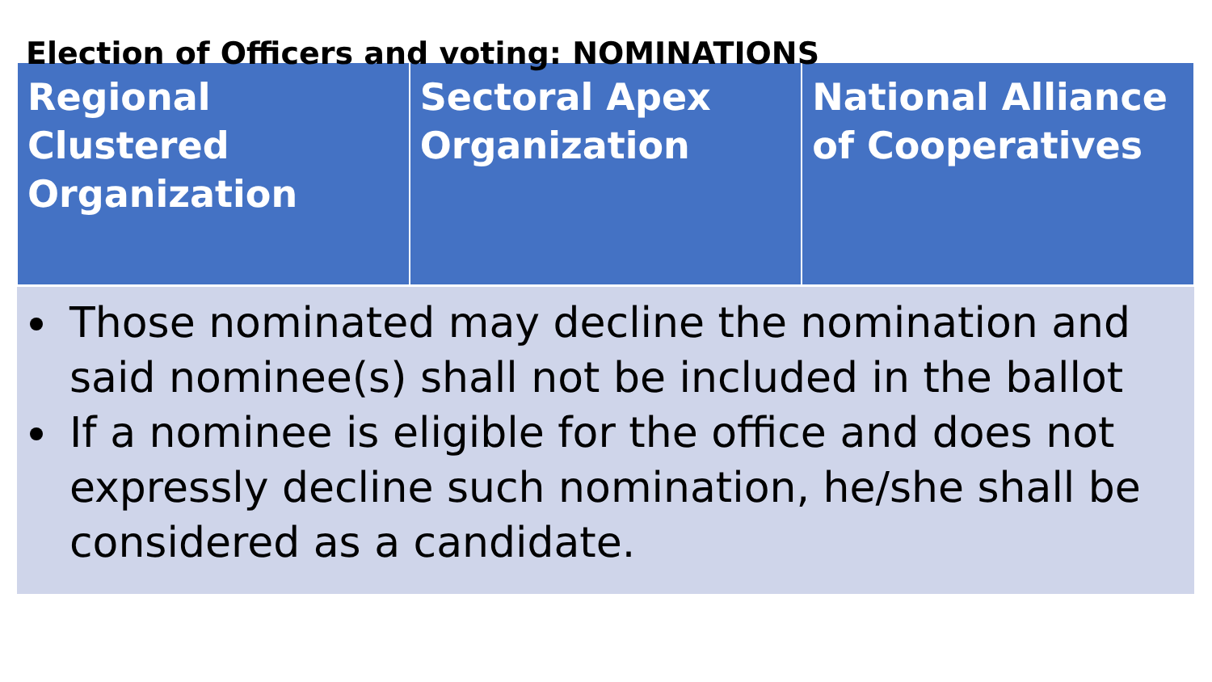Election of Officers and voting: NOMINATIONS
| Regional Clustered Organization | Sectoral Apex Organization | National Alliance of Cooperatives |
| --- | --- | --- |
| Those nominated may decline the nomination and said nominee(s) shall not be included in the ballot If a nominee is eligible for the office and does not expressly decline such nomination, he/she shall be considered as a candidate. | | |